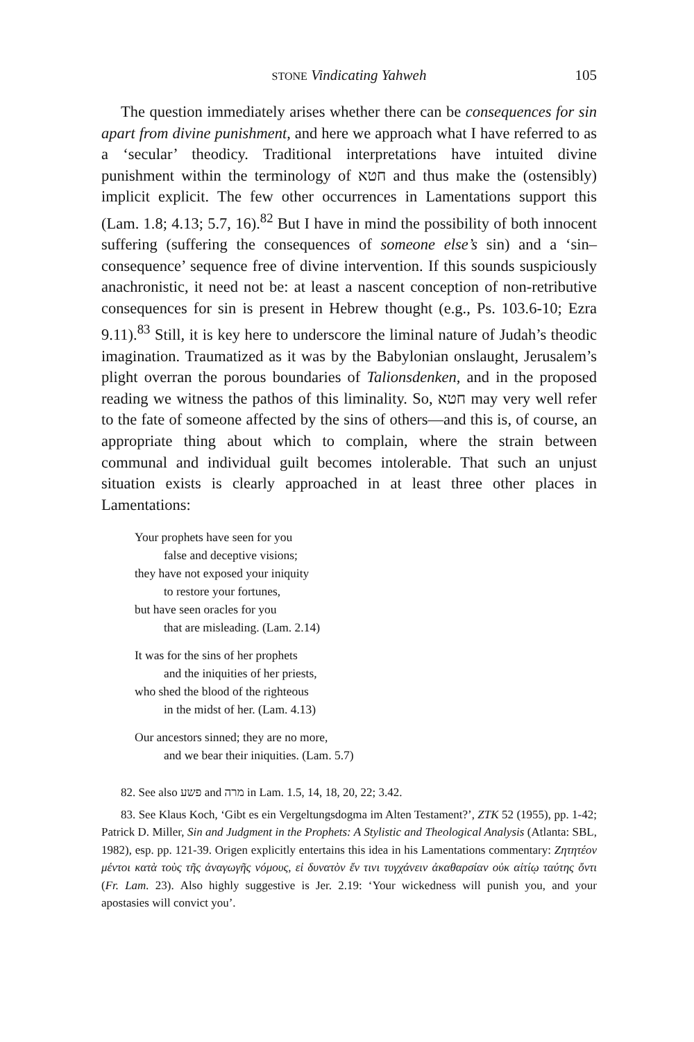STONE Vindicating Yahweh 105
The question immediately arises whether there can be consequences for sin apart from divine punishment, and here we approach what I have referred to as a ‘secular’ theodicy. Traditional interpretations have intuited divine punishment within the terminology of חטא and thus make the (ostensibly) implicit explicit. The few other occurrences in Lamentations support this (Lam. 1.8; 4.13; 5.7, 16).<sup>82</sup> But I have in mind the possibility of both innocent suffering (suffering the consequences of someone else’s sin) and a ‘sin–consequence’ sequence free of divine intervention. If this sounds suspiciously anachronistic, it need not be: at least a nascent conception of non-retributive consequences for sin is present in Hebrew thought (e.g., Ps. 103.6-10; Ezra 9.11).<sup>83</sup> Still, it is key here to underscore the liminal nature of Judah’s theodic imagination. Traumatized as it was by the Babylonian onslaught, Jerusalem’s plight overran the porous boundaries of Talionsdenken, and in the proposed reading we witness the pathos of this liminality. So, חטא may very well refer to the fate of someone affected by the sins of others—and this is, of course, an appropriate thing about which to complain, where the strain between communal and individual guilt becomes intolerable. That such an unjust situation exists is clearly approached in at least three other places in Lamentations:
Your prophets have seen for you
false and deceptive visions;
they have not exposed your iniquity
to restore your fortunes,
but have seen oracles for you
that are misleading. (Lam. 2.14)
It was for the sins of her prophets
and the iniquities of her priests,
who shed the blood of the righteous
in the midst of her. (Lam. 4.13)
Our ancestors sinned; they are no more,
and we bear their iniquities. (Lam. 5.7)
82. See also פשע and מרה in Lam. 1.5, 14, 18, 20, 22; 3.42.
83. See Klaus Koch, ‘Gibt es ein Vergeltungsdogma im Alten Testament?’, ZTK 52 (1955), pp. 1-42; Patrick D. Miller, Sin and Judgment in the Prophets: A Stylistic and Theological Analysis (Atlanta: SBL, 1982), esp. pp. 121-39. Origen explicitly entertains this idea in his Lamentations commentary: Ζητητέον μέντοι κατὰ τοὺς τῆς ἀναγωγῆς νόμους, εἰ δυνατὸν ἔν τινι τυγχάνειν ἀκαθαρσίαν οὐκ αἰτίῳ ταύτης ὄντι (Fr. Lam. 23). Also highly suggestive is Jer. 2.19: ‘Your wickedness will punish you, and your apostasies will convict you’.